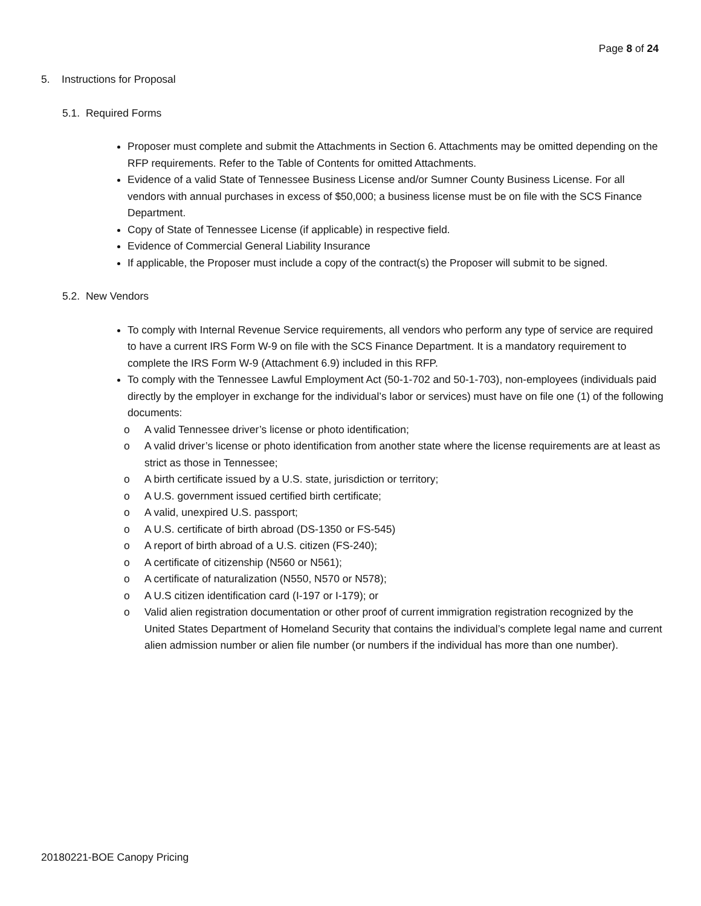Page 8 of 24
5. Instructions for Proposal
5.1. Required Forms
Proposer must complete and submit the Attachments in Section 6. Attachments may be omitted depending on the RFP requirements. Refer to the Table of Contents for omitted Attachments.
Evidence of a valid State of Tennessee Business License and/or Sumner County Business License. For all vendors with annual purchases in excess of $50,000; a business license must be on file with the SCS Finance Department.
Copy of State of Tennessee License (if applicable) in respective field.
Evidence of Commercial General Liability Insurance
If applicable, the Proposer must include a copy of the contract(s) the Proposer will submit to be signed.
5.2. New Vendors
To comply with Internal Revenue Service requirements, all vendors who perform any type of service are required to have a current IRS Form W-9 on file with the SCS Finance Department. It is a mandatory requirement to complete the IRS Form W-9 (Attachment 6.9) included in this RFP.
To comply with the Tennessee Lawful Employment Act (50-1-702 and 50-1-703), non-employees (individuals paid directly by the employer in exchange for the individual’s labor or services) must have on file one (1) of the following documents:
o A valid Tennessee driver’s license or photo identification;
o A valid driver’s license or photo identification from another state where the license requirements are at least as strict as those in Tennessee;
o A birth certificate issued by a U.S. state, jurisdiction or territory;
o A U.S. government issued certified birth certificate;
o A valid, unexpired U.S. passport;
o A U.S. certificate of birth abroad (DS-1350 or FS-545)
o A report of birth abroad of a U.S. citizen (FS-240);
o A certificate of citizenship (N560 or N561);
o A certificate of naturalization (N550, N570 or N578);
o A U.S citizen identification card (I-197 or I-179); or
o Valid alien registration documentation or other proof of current immigration registration recognized by the United States Department of Homeland Security that contains the individual’s complete legal name and current alien admission number or alien file number (or numbers if the individual has more than one number).
20180221-BOE Canopy Pricing